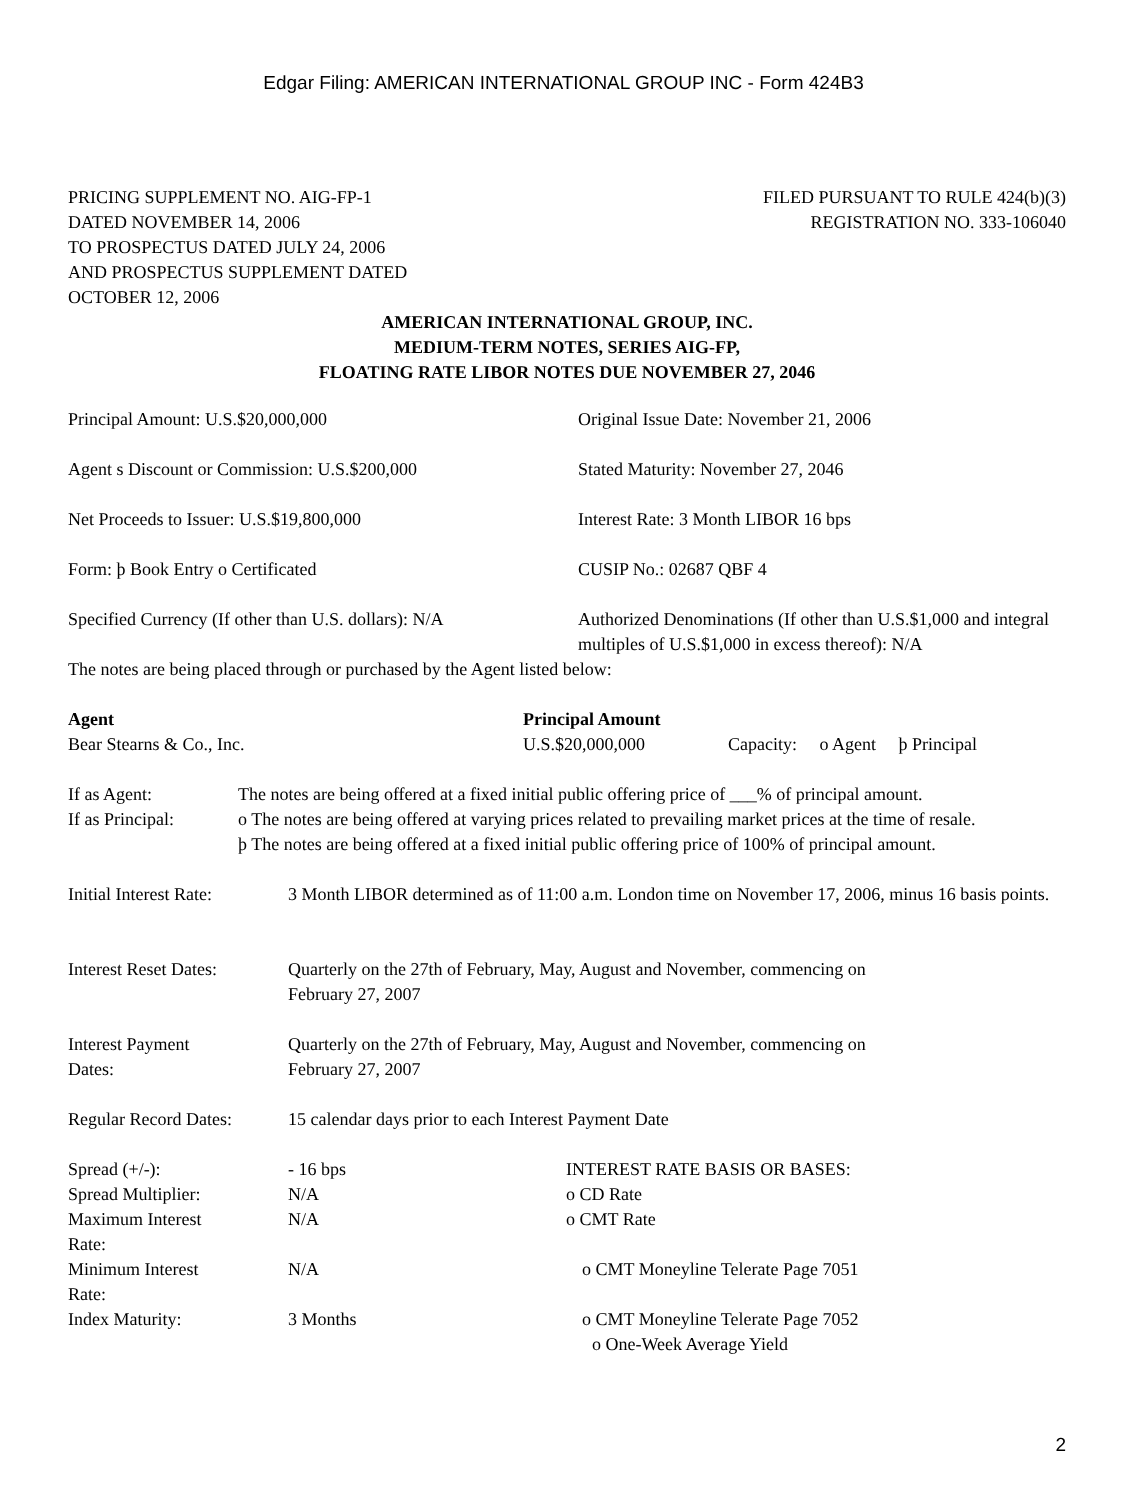Edgar Filing: AMERICAN INTERNATIONAL GROUP INC - Form 424B3
| PRICING SUPPLEMENT NO. AIG-FP-1 DATED NOVEMBER 14, 2006 TO PROSPECTUS DATED JULY 24, 2006 AND PROSPECTUS SUPPLEMENT DATED OCTOBER 12, 2006 | FILED PURSUANT TO RULE 424(b)(3) REGISTRATION NO. 333-106040 |
AMERICAN INTERNATIONAL GROUP, INC.
MEDIUM-TERM NOTES, SERIES AIG-FP,
FLOATING RATE LIBOR NOTES DUE NOVEMBER 27, 2046
| Principal Amount: U.S.$20,000,000 | Original Issue Date: November 21, 2006 |
| Agent s Discount or Commission: U.S.$200,000 | Stated Maturity: November 27, 2046 |
| Net Proceeds to Issuer: U.S.$19,800,000 | Interest Rate: 3 Month LIBOR 16 bps |
| Form: þ Book Entry o Certificated | CUSIP No.: 02687 QBF 4 |
| Specified Currency (If other than U.S. dollars): N/A | Authorized Denominations (If other than U.S.$1,000 and integral multiples of U.S.$1,000 in excess thereof): N/A |
The notes are being placed through or purchased by the Agent listed below:
| Agent Bear Stearns & Co., Inc. | Principal Amount U.S.$20,000,000 | Capacity: o Agent þ Principal |
| If as Agent: | The notes are being offered at a fixed initial public offering price of ___% of principal amount. |
| If as Principal: | o The notes are being offered at varying prices related to prevailing market prices at the time of resale. þ The notes are being offered at a fixed initial public offering price of 100% of principal amount. |
| Initial Interest Rate: | 3 Month LIBOR determined as of 11:00 a.m. London time on November 17, 2006, minus 16 basis points. |
| Interest Reset Dates: | Quarterly on the 27th of February, May, August and November, commencing on February 27, 2007 |
| Interest Payment Dates: | Quarterly on the 27th of February, May, August and November, commencing on February 27, 2007 |
| Regular Record Dates: | 15 calendar days prior to each Interest Payment Date |
| Spread (+/-): | - 16 bps | INTEREST RATE BASIS OR BASES: |
| Spread Multiplier: | N/A | o CD Rate |
| Maximum Interest Rate: | N/A | o CMT Rate |
| Minimum Interest Rate: | N/A | o CMT Moneyline Telerate Page 7051 |
| Index Maturity: | 3 Months | o CMT Moneyline Telerate Page 7052 o One-Week Average Yield |
2